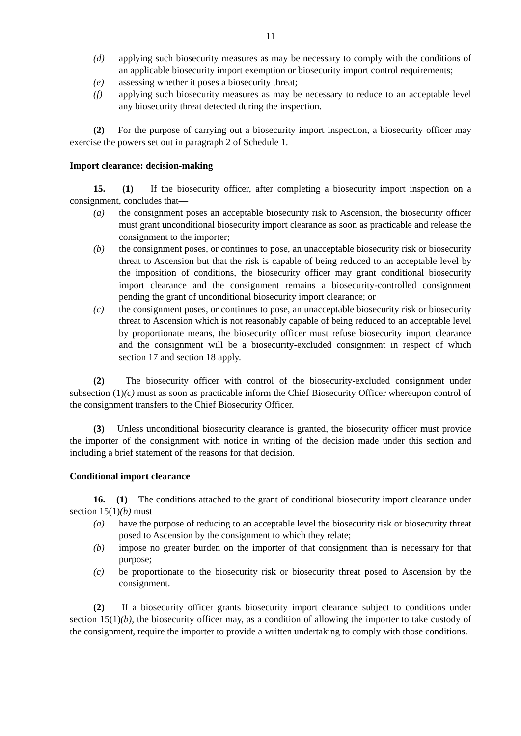11
(d) applying such biosecurity measures as may be necessary to comply with the conditions of an applicable biosecurity import exemption or biosecurity import control requirements;
(e) assessing whether it poses a biosecurity threat;
(f) applying such biosecurity measures as may be necessary to reduce to an acceptable level any biosecurity threat detected during the inspection.
(2) For the purpose of carrying out a biosecurity import inspection, a biosecurity officer may exercise the powers set out in paragraph 2 of Schedule 1.
Import clearance: decision-making
15. (1) If the biosecurity officer, after completing a biosecurity import inspection on a consignment, concludes that—
(a) the consignment poses an acceptable biosecurity risk to Ascension, the biosecurity officer must grant unconditional biosecurity import clearance as soon as practicable and release the consignment to the importer;
(b) the consignment poses, or continues to pose, an unacceptable biosecurity risk or biosecurity threat to Ascension but that the risk is capable of being reduced to an acceptable level by the imposition of conditions, the biosecurity officer may grant conditional biosecurity import clearance and the consignment remains a biosecurity-controlled consignment pending the grant of unconditional biosecurity import clearance; or
(c) the consignment poses, or continues to pose, an unacceptable biosecurity risk or biosecurity threat to Ascension which is not reasonably capable of being reduced to an acceptable level by proportionate means, the biosecurity officer must refuse biosecurity import clearance and the consignment will be a biosecurity-excluded consignment in respect of which section 17 and section 18 apply.
(2) The biosecurity officer with control of the biosecurity-excluded consignment under subsection (1)(c) must as soon as practicable inform the Chief Biosecurity Officer whereupon control of the consignment transfers to the Chief Biosecurity Officer.
(3) Unless unconditional biosecurity clearance is granted, the biosecurity officer must provide the importer of the consignment with notice in writing of the decision made under this section and including a brief statement of the reasons for that decision.
Conditional import clearance
16. (1) The conditions attached to the grant of conditional biosecurity import clearance under section 15(1)(b) must—
(a) have the purpose of reducing to an acceptable level the biosecurity risk or biosecurity threat posed to Ascension by the consignment to which they relate;
(b) impose no greater burden on the importer of that consignment than is necessary for that purpose;
(c) be proportionate to the biosecurity risk or biosecurity threat posed to Ascension by the consignment.
(2) If a biosecurity officer grants biosecurity import clearance subject to conditions under section 15(1)(b), the biosecurity officer may, as a condition of allowing the importer to take custody of the consignment, require the importer to provide a written undertaking to comply with those conditions.